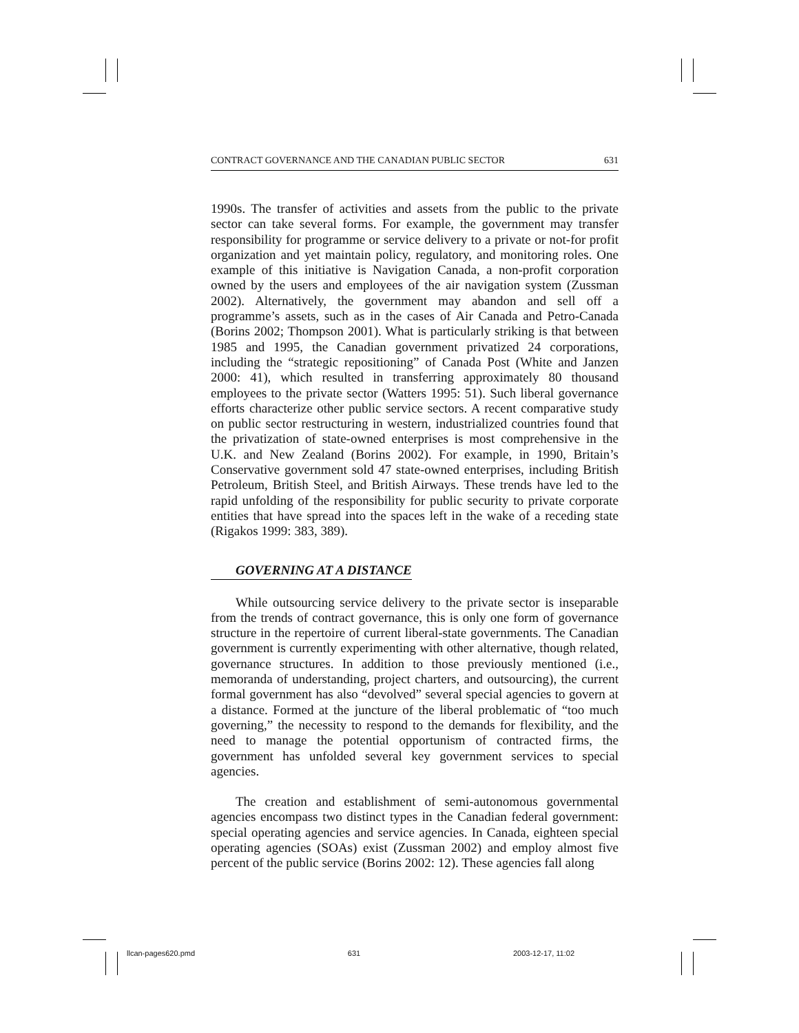CONTRACT GOVERNANCE AND THE CANADIAN PUBLIC SECTOR 631
1990s. The transfer of activities and assets from the public to the private sector can take several forms. For example, the government may transfer responsibility for programme or service delivery to a private or not-for profit organization and yet maintain policy, regulatory, and monitoring roles. One example of this initiative is Navigation Canada, a non-profit corporation owned by the users and employees of the air navigation system (Zussman 2002). Alternatively, the government may abandon and sell off a programme’s assets, such as in the cases of Air Canada and Petro-Canada (Borins 2002; Thompson 2001). What is particularly striking is that between 1985 and 1995, the Canadian government privatized 24 corporations, including the “strategic repositioning” of Canada Post (White and Janzen 2000: 41), which resulted in transferring approximately 80 thousand employees to the private sector (Watters 1995: 51). Such liberal governance efforts characterize other public service sectors. A recent comparative study on public sector restructuring in western, industrialized countries found that the privatization of state-owned enterprises is most comprehensive in the U.K. and New Zealand (Borins 2002). For example, in 1990, Britain’s Conservative government sold 47 state-owned enterprises, including British Petroleum, British Steel, and British Airways. These trends have led to the rapid unfolding of the responsibility for public security to private corporate entities that have spread into the spaces left in the wake of a receding state (Rigakos 1999: 383, 389).
GOVERNING AT A DISTANCE
While outsourcing service delivery to the private sector is inseparable from the trends of contract governance, this is only one form of governance structure in the repertoire of current liberal-state governments. The Canadian government is currently experimenting with other alternative, though related, governance structures. In addition to those previously mentioned (i.e., memoranda of understanding, project charters, and outsourcing), the current formal government has also “devolved” several special agencies to govern at a distance. Formed at the juncture of the liberal problematic of “too much governing,” the necessity to respond to the demands for flexibility, and the need to manage the potential opportunism of contracted firms, the government has unfolded several key government services to special agencies.
The creation and establishment of semi-autonomous governmental agencies encompass two distinct types in the Canadian federal government: special operating agencies and service agencies. In Canada, eighteen special operating agencies (SOAs) exist (Zussman 2002) and employ almost five percent of the public service (Borins 2002: 12). These agencies fall along
llcan-pages620.pmd 631 2003-12-17, 11:02